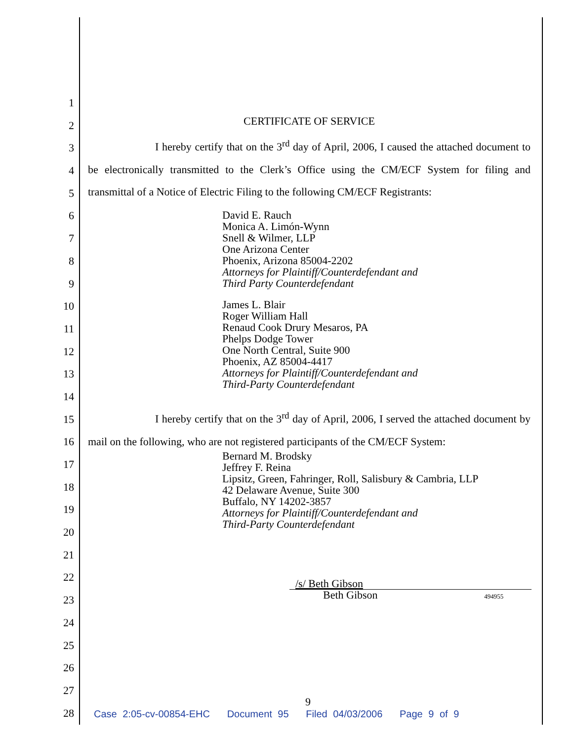1
2
3
4
5
6
7
8
9
10
11
12
13
14
15
16
17
18
19
20
21
22
23
24
25
26
27
28
CERTIFICATE OF SERVICE
I hereby certify that on the 3<sup>rd</sup> day of April, 2006, I caused the attached document to be electronically transmitted to the Clerk’s Office using the CM/ECF System for filing and transmittal of a Notice of Electric Filing to the following CM/ECF Registrants:
David E. Rauch
Monica A. Limón-Wynn
Snell & Wilmer, LLP
One Arizona Center
Phoenix, Arizona 85004-2202
Attorneys for Plaintiff/Counterdefendant and
Third Party Counterdefendant
James L. Blair
Roger William Hall
Renaud Cook Drury Mesaros, PA
Phelps Dodge Tower
One North Central, Suite 900
Phoenix, AZ 85004-4417
Attorneys for Plaintiff/Counterdefendant and
Third-Party Counterdefendant
I hereby certify that on the 3<sup>rd</sup> day of April, 2006, I served the attached document by mail on the following, who are not registered participants of the CM/ECF System:
Bernard M. Brodsky
Jeffrey F. Reina
Lipsitz, Green, Fahringer, Roll, Salisbury & Cambria, LLP
42 Delaware Avenue, Suite 300
Buffalo, NY 14202-3857
Attorneys for Plaintiff/Counterdefendant and
Third-Party Counterdefendant
/s/ Beth Gibson
Beth Gibson 494955
9
Case 2:05-cv-00854-EHC Document 95 Filed 04/03/2006 Page 9 of 9